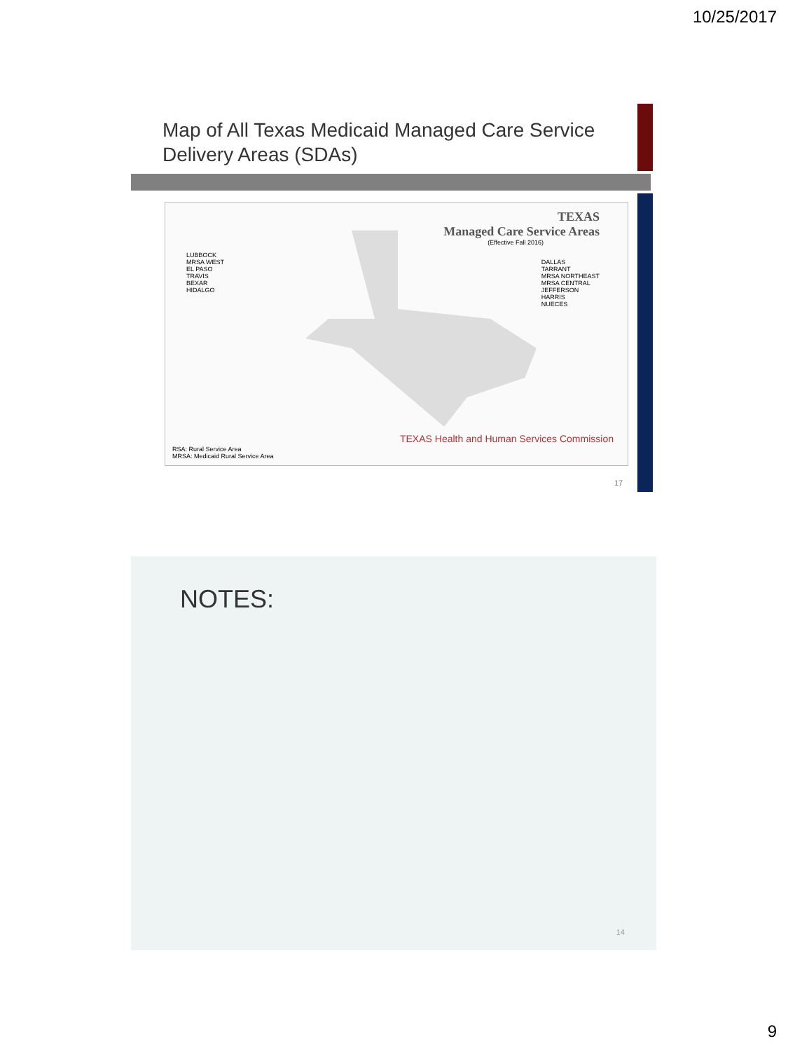10/25/2017
Map of All Texas Medicaid Managed Care Service Delivery Areas (SDAs)
TEXAS
Managed Care Service Areas
(Effective Fall 2016)
LUBBOCK
MRSA WEST
EL PASO
TRAVIS
BEXAR
HIDALGO
DALLAS
TARRANT
MRSA NORTHEAST
MRSA CENTRAL
JEFFERSON
HARRIS
NUECES
TEXAS Health and Human Services Commission
RSA: Rural Service Area
MRSA: Medicaid Rural Service Area
17
NOTES:
14
9